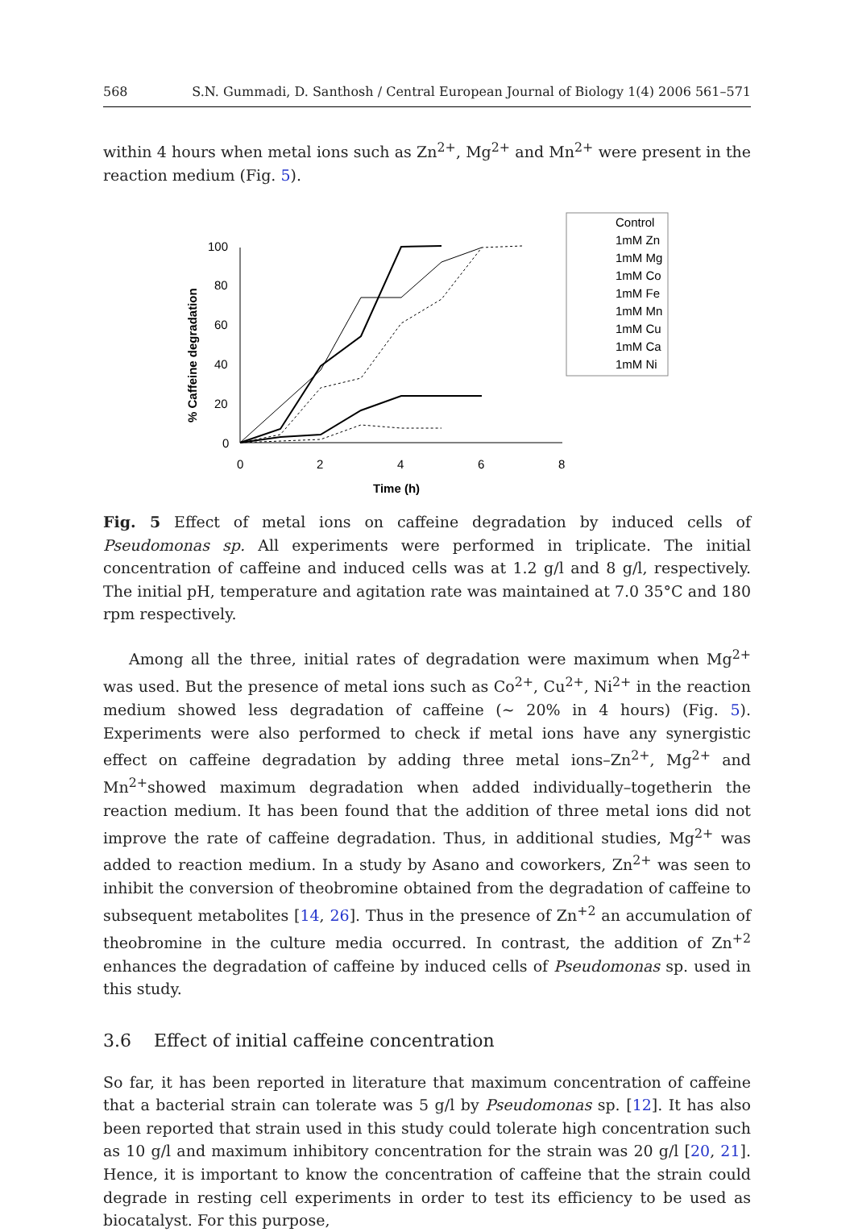568 S.N. Gummadi, D. Santhosh / Central European Journal of Biology 1(4) 2006 561–571
within 4 hours when metal ions such as Zn<sup>2+</sup>, Mg<sup>2+</sup> and Mn<sup>2+</sup> were present in the reaction medium (Fig. 5).
100
80
60
40
20
0
0
2
4
6
8
Time (h)
% Caffeine degradation
Control
1mM Zn
1mM Mg
1mM Co
1mM Fe
1mM Mn
1mM Cu
1mM Ca
1mM Ni
Fig. 5 Effect of metal ions on caffeine degradation by induced cells of Pseudomonas sp. All experiments were performed in triplicate. The initial concentration of caffeine and induced cells was at 1.2 g/l and 8 g/l, respectively. The initial pH, temperature and agitation rate was maintained at 7.0 35°C and 180 rpm respectively.
Among all the three, initial rates of degradation were maximum when Mg<sup>2+</sup> was used. But the presence of metal ions such as Co<sup>2+</sup>, Cu<sup>2+</sup>, Ni<sup>2+</sup> in the reaction medium showed less degradation of caffeine (∼ 20% in 4 hours) (Fig. 5). Experiments were also performed to check if metal ions have any synergistic effect on caffeine degradation by adding three metal ions–Zn<sup>2+</sup>, Mg<sup>2+</sup> and Mn<sup>2+</sup>showed maximum degradation when added individually–togetherin the reaction medium. It has been found that the addition of three metal ions did not improve the rate of caffeine degradation. Thus, in additional studies, Mg<sup>2+</sup> was added to reaction medium. In a study by Asano and coworkers, Zn<sup>2+</sup> was seen to inhibit the conversion of theobromine obtained from the degradation of caffeine to subsequent metabolites [14, 26]. Thus in the presence of Zn<sup>+2</sup> an accumulation of theobromine in the culture media occurred. In contrast, the addition of Zn<sup>+2</sup> enhances the degradation of caffeine by induced cells of Pseudomonas sp. used in this study.
3.6 Effect of initial caffeine concentration
So far, it has been reported in literature that maximum concentration of caffeine that a bacterial strain can tolerate was 5 g/l by Pseudomonas sp. [12]. It has also been reported that strain used in this study could tolerate high concentration such as 10 g/l and maximum inhibitory concentration for the strain was 20 g/l [20, 21]. Hence, it is important to know the concentration of caffeine that the strain could degrade in resting cell experiments in order to test its efficiency to be used as biocatalyst. For this purpose,